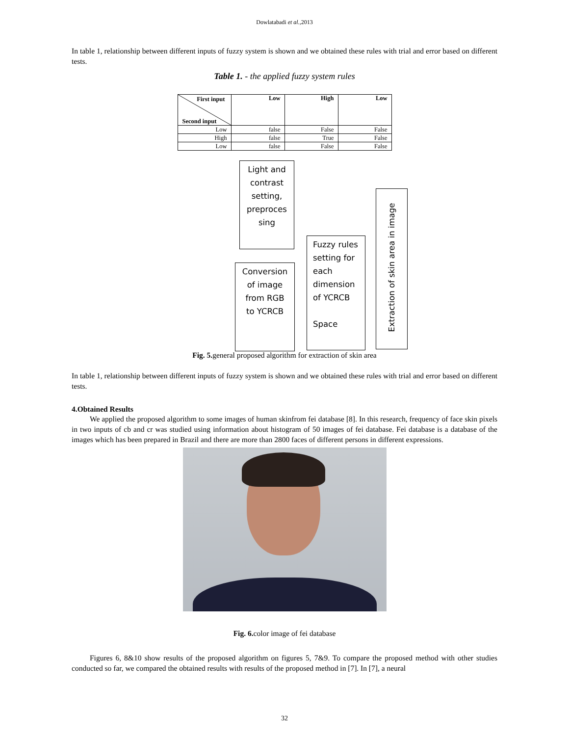Dowlatabadi et al.,2013
In table 1, relationship between different inputs of fuzzy system is shown and we obtained these rules with trial and error based on different tests.
Table 1. - the applied fuzzy system rules
| First input Second input | Low | High | Low |
| --- | --- | --- | --- |
| Low | false | False | False |
| High | false | True | False |
| Low | false | False | False |
Light and
contrast
setting,
preproces
sing
Conversion
of image
from RGB
to YCRCB
Fuzzy rules
setting for
each
dimension
of YCRCB
Space
Extraction of skin area in image
Fig. 5. general proposed algorithm for extraction of skin area
In table 1, relationship between different inputs of fuzzy system is shown and we obtained these rules with trial and error based on different tests.
4.Obtained Results
We applied the proposed algorithm to some images of human skinfrom fei database [8]. In this research, frequency of face skin pixels in two inputs of cb and cr was studied using information about histogram of 50 images of fei database. Fei database is a database of the images which has been prepared in Brazil and there are more than 2800 faces of different persons in different expressions.
Fig. 6. color image of fei database
Figures 6, 8&10 show results of the proposed algorithm on figures 5, 7&9. To compare the proposed method with other studies conducted so far, we compared the obtained results with results of the proposed method in [7]. In [7], a neural
32